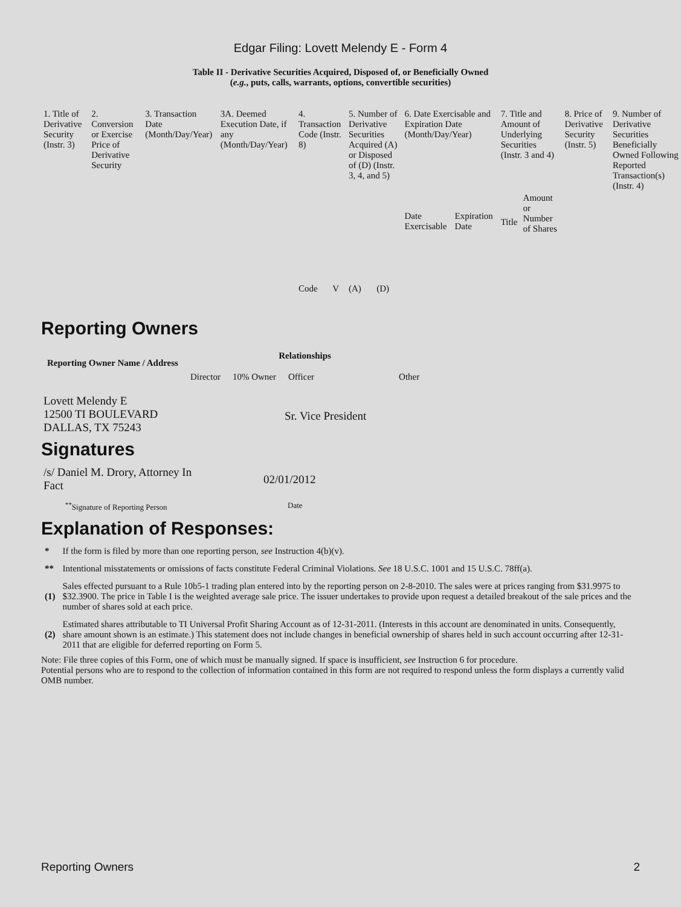Edgar Filing: Lovett Melendy E - Form 4
Table II - Derivative Securities Acquired, Disposed of, or Beneficially Owned
(e.g., puts, calls, warrants, options, convertible securities)
| 1. Title of Derivative Security (Instr. 3) | 2. Conversion or Exercise Price of Derivative Security | 3. Transaction Date (Month/Day/Year) | 3A. Deemed Execution Date, if any (Month/Day/Year) | 4. Transaction Code (Instr. 8) | | 5. Number of Derivative Securities Acquired (A) or Disposed of (D) (Instr. 3, 4, and 5) | | 6. Date Exercisable and Expiration Date (Month/Day/Year) | | 7. Title and Amount of Underlying Securities (Instr. 3 and 4) | | 8. Price of Derivative Security (Instr. 5) | 9. Number of Derivative Securities Beneficially Owned Following Reported Transaction(s) (Instr. 4) |
| --- | --- | --- | --- | --- | --- | --- | --- | --- | --- | --- | --- | --- | --- |
| | | | | Code | V | (A) | (D) | Date Exercisable | Expiration Date | Title | Amount or Number of Shares | | |
Reporting Owners
| Reporting Owner Name / Address | Relationships | | | |
| --- | --- | --- | --- | --- |
| | Director | 10% Owner | Officer | Other |
| Lovett Melendy E 12500 TI BOULEVARD DALLAS, TX 75243 | | | Sr. Vice President | |
Signatures
| /s/ Daniel M. Drory, Attorney In Fact | 02/01/2012 |
| <sup>**</sup> Signature of Reporting Person | Date |
Explanation of Responses:
| * | If the form is filed by more than one reporting person, see Instruction 4(b)(v). |
| ** | Intentional misstatements or omissions of facts constitute Federal Criminal Violations. See 18 U.S.C. 1001 and 15 U.S.C. 78ff(a). |
| (1) | Sales effected pursuant to a Rule 10b5-1 trading plan entered into by the reporting person on 2-8-2010. The sales were at prices ranging from $31.9975 to $32.3900. The price in Table I is the weighted average sale price. The issuer undertakes to provide upon request a detailed breakout of the sale prices and the number of shares sold at each price. |
| (2) | Estimated shares attributable to TI Universal Profit Sharing Account as of 12-31-2011. (Interests in this account are denominated in units. Consequently, share amount shown is an estimate.) This statement does not include changes in beneficial ownership of shares held in such account occurring after 12-31-2011 that are eligible for deferred reporting on Form 5. |
Note: File three copies of this Form, one of which must be manually signed. If space is insufficient, see Instruction 6 for procedure.
Potential persons who are to respond to the collection of information contained in this form are not required to respond unless the form displays a currently valid OMB number.
Reporting Owners 2